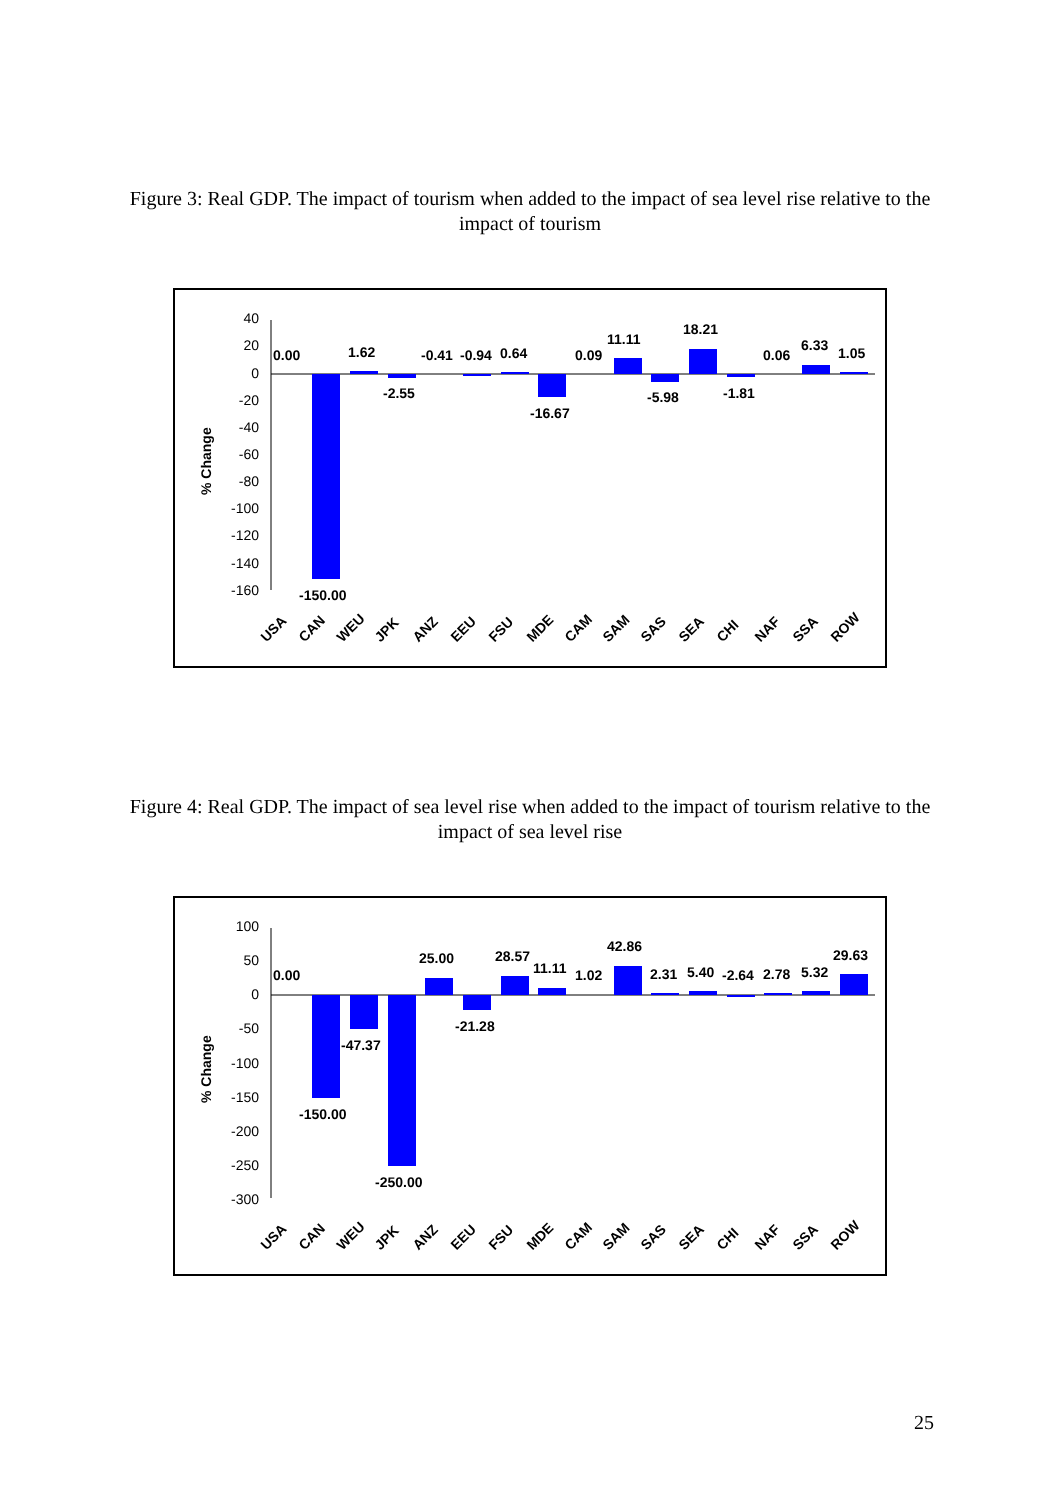Figure 3: Real GDP. The impact of tourism when added to the impact of sea level rise relative to the impact of tourism
40
20
0
-20
-40
-60
-80
-100
-120
-140
-160
% Change
0.00
1.62
-2.55
-0.41
-0.94
0.64
-16.67
0.09
11.11
-5.98
18.21
-1.81
0.06
6.33
1.05
-150.00
USA
CAN
WEU
JPK
ANZ
EEU
FSU
MDE
CAM
SAM
SAS
SEA
CHI
NAF
SSA
ROW
Figure 4: Real GDP. The impact of sea level rise when added to the impact of tourism relative to the impact of sea level rise
100
50
0
-50
-100
-150
-200
-250
-300
% Change
0.00
-47.37
-150.00
-250.00
25.00
-21.28
28.57
11.11
1.02
42.86
2.31
5.40
-2.64
2.78
5.32
29.63
USA
CAN
WEU
JPK
ANZ
EEU
FSU
MDE
CAM
SAM
SAS
SEA
CHI
NAF
SSA
ROW
25